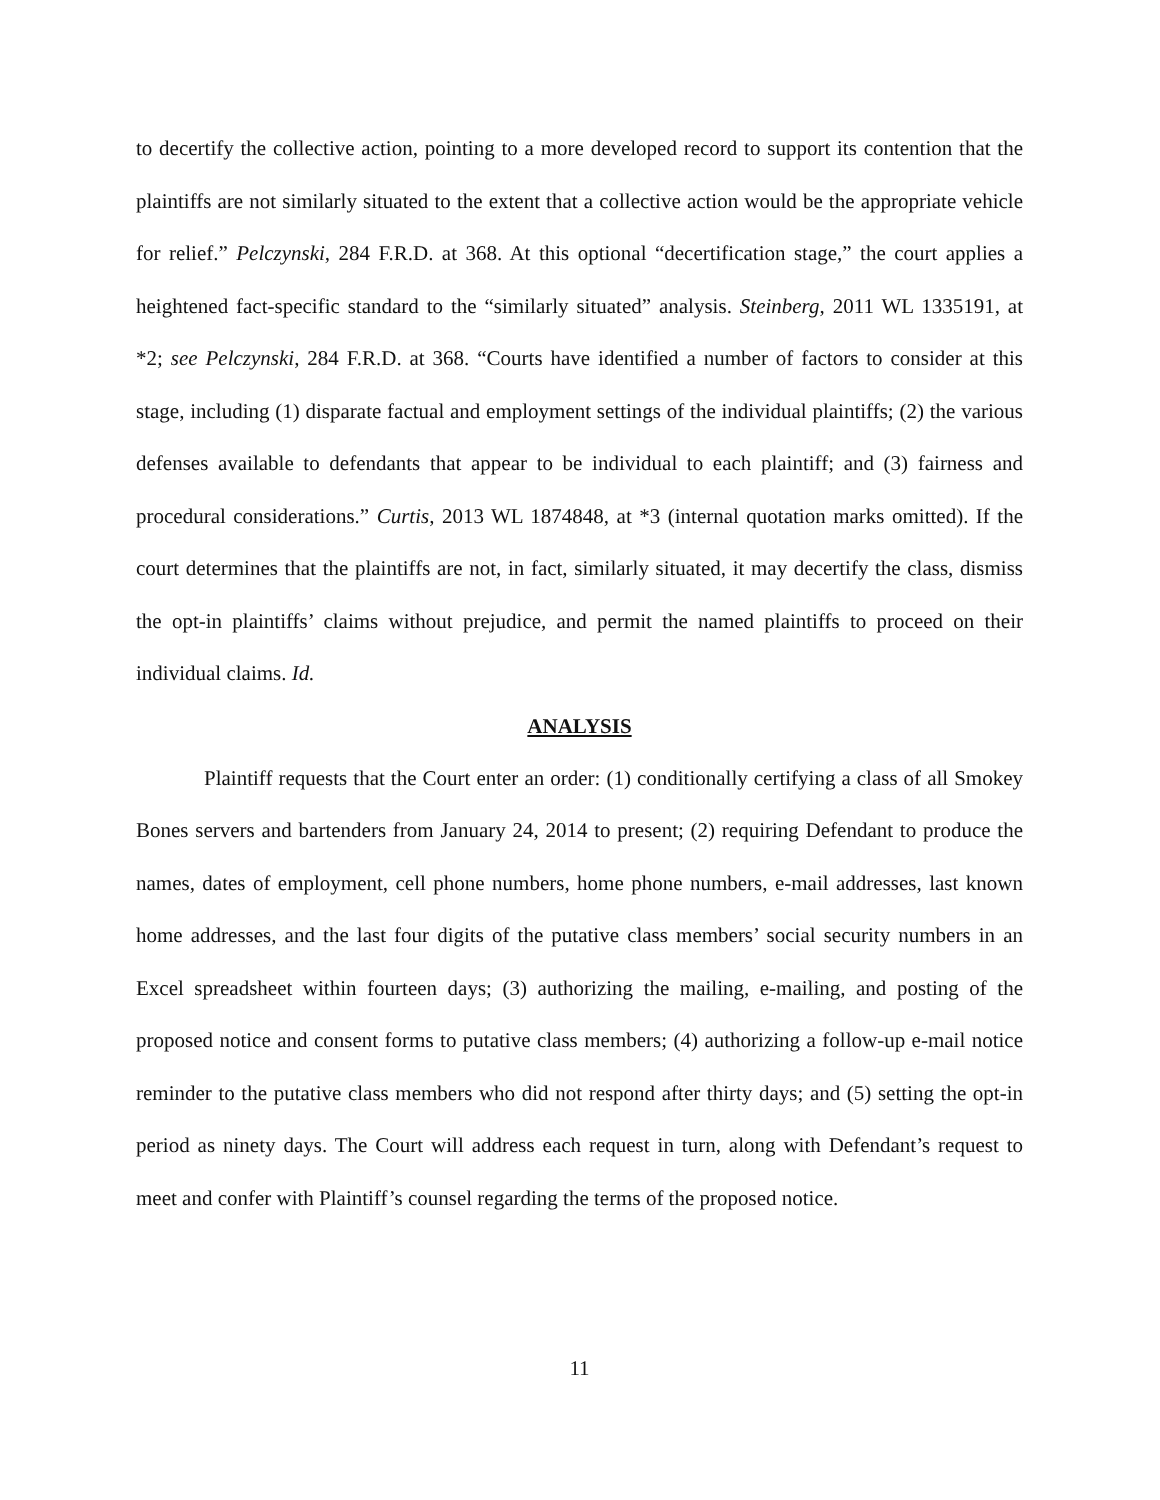to decertify the collective action, pointing to a more developed record to support its contention that the plaintiffs are not similarly situated to the extent that a collective action would be the appropriate vehicle for relief.” Pelczynski, 284 F.R.D. at 368. At this optional “decertification stage,” the court applies a heightened fact-specific standard to the “similarly situated” analysis. Steinberg, 2011 WL 1335191, at *2; see Pelczynski, 284 F.R.D. at 368. “Courts have identified a number of factors to consider at this stage, including (1) disparate factual and employment settings of the individual plaintiffs; (2) the various defenses available to defendants that appear to be individual to each plaintiff; and (3) fairness and procedural considerations.” Curtis, 2013 WL 1874848, at *3 (internal quotation marks omitted). If the court determines that the plaintiffs are not, in fact, similarly situated, it may decertify the class, dismiss the opt-in plaintiffs’ claims without prejudice, and permit the named plaintiffs to proceed on their individual claims. Id.
ANALYSIS
Plaintiff requests that the Court enter an order: (1) conditionally certifying a class of all Smokey Bones servers and bartenders from January 24, 2014 to present; (2) requiring Defendant to produce the names, dates of employment, cell phone numbers, home phone numbers, e-mail addresses, last known home addresses, and the last four digits of the putative class members’ social security numbers in an Excel spreadsheet within fourteen days; (3) authorizing the mailing, e-mailing, and posting of the proposed notice and consent forms to putative class members; (4) authorizing a follow-up e-mail notice reminder to the putative class members who did not respond after thirty days; and (5) setting the opt-in period as ninety days. The Court will address each request in turn, along with Defendant’s request to meet and confer with Plaintiff’s counsel regarding the terms of the proposed notice.
11